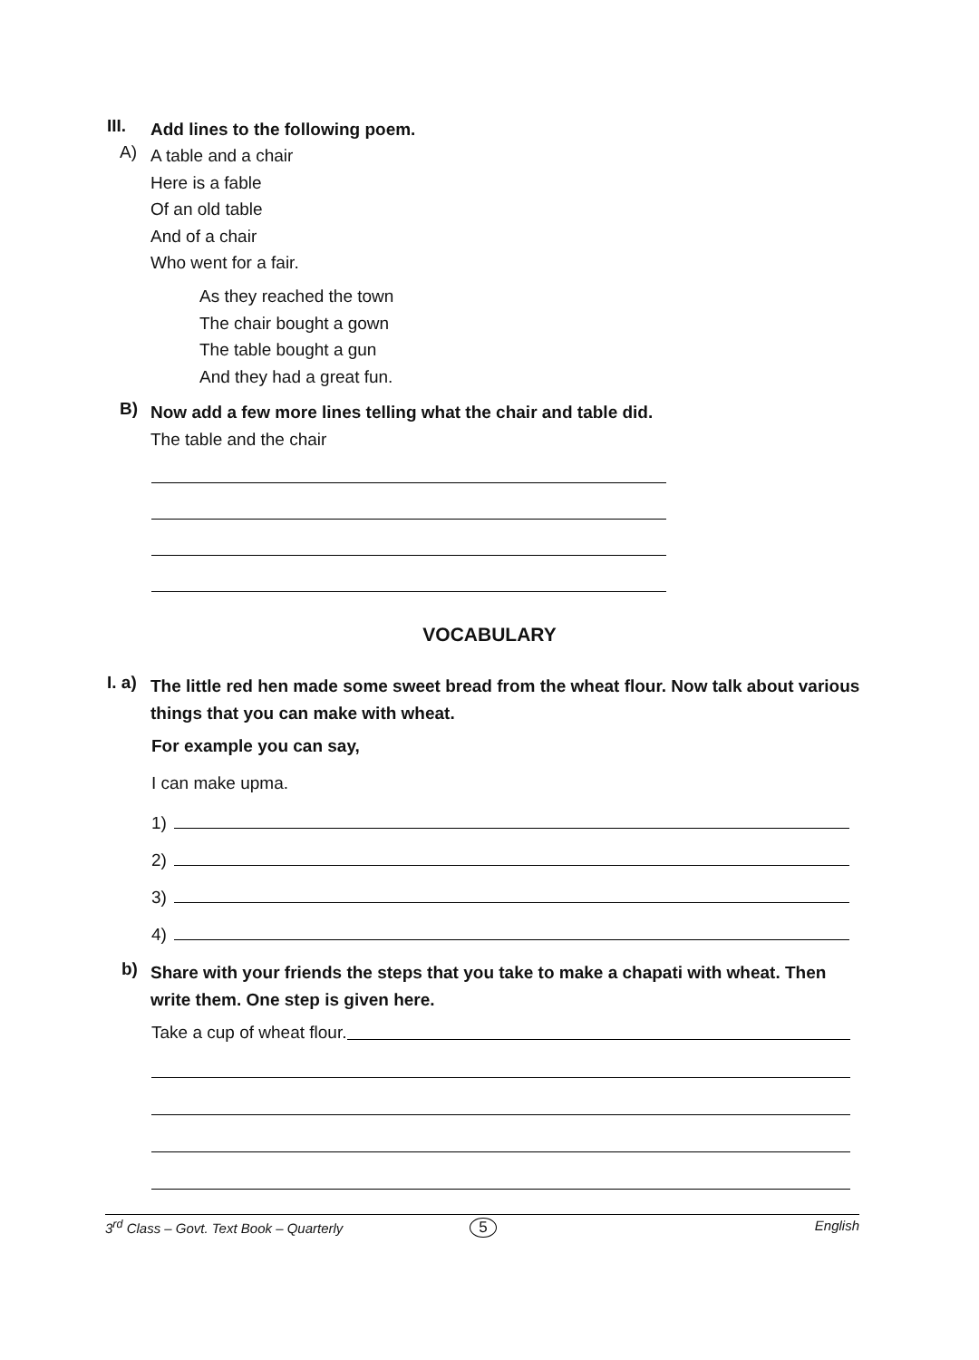III.
Add lines to the following poem.
A)
A table and a chair
Here is a fable
Of an old table
And of a chair
Who went for a fair.
As they reached the town
The chair bought a gown
The table bought a gun
And they had a great fun.
B)
Now add a few more lines telling what the chair and table did.
The table and the chair
VOCABULARY
I. a)
The little red hen made some sweet bread from the wheat flour. Now talk about various things that you can make with wheat.
For example you can say,
I can make upma.
1)
2)
3)
4)
b)
Share with your friends the steps that you take to make a chapati with wheat. Then write them. One step is given here.
Take a cup of wheat flour.
3<sup>rd</sup> Class – Govt. Text Book – Quarterly 5 English